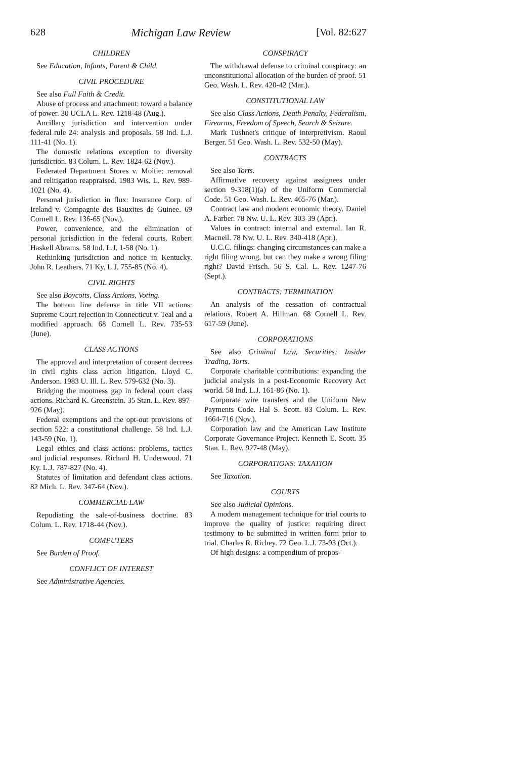628 Michigan Law Review [Vol. 82:627
CHILDREN
See Education, Infants, Parent & Child.
CIVIL PROCEDURE
See also Full Faith & Credit.
Abuse of process and attachment: toward a balance of power. 30 UCLA L. Rev. 1218-48 (Aug.).
Ancillary jurisdiction and intervention under federal rule 24: analysis and proposals. 58 Ind. L.J. 111-41 (No. 1).
The domestic relations exception to diversity jurisdiction. 83 Colum. L. Rev. 1824-62 (Nov.).
Federated Department Stores v. Moitie: removal and relitigation reappraised. 1983 Wis. L. Rev. 989-1021 (No. 4).
Personal jurisdiction in flux: Insurance Corp. of Ireland v. Compagnie des Bauxites de Guinee. 69 Cornell L. Rev. 136-65 (Nov.).
Power, convenience, and the elimination of personal jurisdiction in the federal courts. Robert Haskell Abrams. 58 Ind. L.J. 1-58 (No. 1).
Rethinking jurisdiction and notice in Kentucky. John R. Leathers. 71 Ky. L.J. 755-85 (No. 4).
CIVIL RIGHTS
See also Boycotts, Class Actions, Voting.
The bottom line defense in title VII actions: Supreme Court rejection in Connecticut v. Teal and a modified approach. 68 Cornell L. Rev. 735-53 (June).
CLASS ACTIONS
The approval and interpretation of consent decrees in civil rights class action litigation. Lloyd C. Anderson. 1983 U. Ill. L. Rev. 579-632 (No. 3).
Bridging the mootness gap in federal court class actions. Richard K. Greenstein. 35 Stan. L. Rev. 897-926 (May).
Federal exemptions and the opt-out provisions of section 522: a constitutional challenge. 58 Ind. L.J. 143-59 (No. 1).
Legal ethics and class actions: problems, tactics and judicial responses. Richard H. Underwood. 71 Ky. L.J. 787-827 (No. 4).
Statutes of limitation and defendant class actions. 82 Mich. L. Rev. 347-64 (Nov.).
COMMERCIAL LAW
Repudiating the sale-of-business doctrine. 83 Colum. L. Rev. 1718-44 (Nov.).
COMPUTERS
See Burden of Proof.
CONFLICT OF INTEREST
See Administrative Agencies.
CONSPIRACY
The withdrawal defense to criminal conspiracy: an unconstitutional allocation of the burden of proof. 51 Geo. Wash. L. Rev. 420-42 (Mar.).
CONSTITUTIONAL LAW
See also Class Actions, Death Penalty, Federalism, Firearms, Freedom of Speech, Search & Seizure.
Mark Tushnet's critique of interpretivism. Raoul Berger. 51 Geo. Wash. L. Rev. 532-50 (May).
CONTRACTS
See also Torts.
Affirmative recovery against assignees under section 9-318(1)(a) of the Uniform Commercial Code. 51 Geo. Wash. L. Rev. 465-76 (Mar.).
Contract law and modern economic theory. Daniel A. Farber. 78 Nw. U. L. Rev. 303-39 (Apr.).
Values in contract: internal and external. Ian R. Macneil. 78 Nw. U. L. Rev. 340-418 (Apr.).
U.C.C. filings: changing circumstances can make a right filing wrong, but can they make a wrong filing right? David Frisch. 56 S. Cal. L. Rev. 1247-76 (Sept.).
CONTRACTS: TERMINATION
An analysis of the cessation of contractual relations. Robert A. Hillman. 68 Cornell L. Rev. 617-59 (June).
CORPORATIONS
See also Criminal Law, Securities: Insider Trading, Torts.
Corporate charitable contributions: expanding the judicial analysis in a post-Economic Recovery Act world. 58 Ind. L.J. 161-86 (No. 1).
Corporate wire transfers and the Uniform New Payments Code. Hal S. Scott. 83 Colum. L. Rev. 1664-716 (Nov.).
Corporation law and the American Law Institute Corporate Governance Project. Kenneth E. Scott. 35 Stan. L. Rev. 927-48 (May).
CORPORATIONS: TAXATION
See Taxation.
COURTS
See also Judicial Opinions.
A modern management technique for trial courts to improve the quality of justice: requiring direct testimony to be submitted in written form prior to trial. Charles R. Richey. 72 Geo. L.J. 73-93 (Oct.).
Of high designs: a compendium of propos-